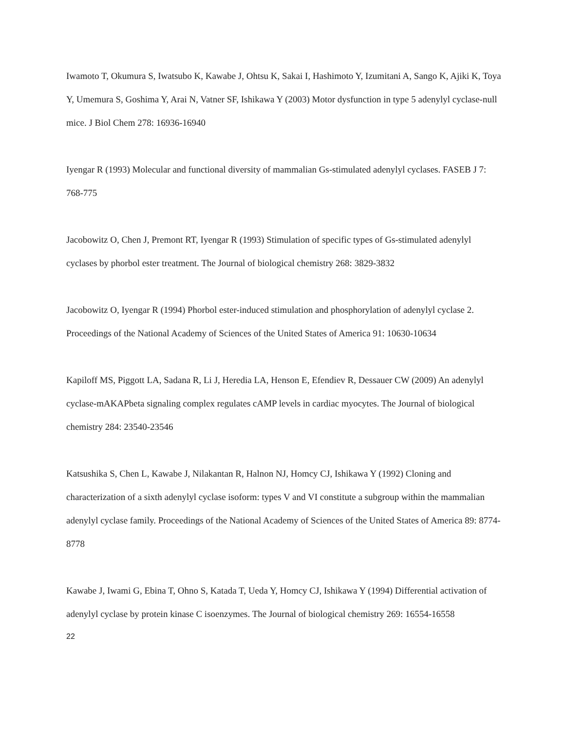Iwamoto T, Okumura S, Iwatsubo K, Kawabe J, Ohtsu K, Sakai I, Hashimoto Y, Izumitani A, Sango K, Ajiki K, Toya Y, Umemura S, Goshima Y, Arai N, Vatner SF, Ishikawa Y (2003) Motor dysfunction in type 5 adenylyl cyclase-null mice. J Biol Chem 278: 16936-16940
Iyengar R (1993) Molecular and functional diversity of mammalian Gs-stimulated adenylyl cyclases. FASEB J 7: 768-775
Jacobowitz O, Chen J, Premont RT, Iyengar R (1993) Stimulation of specific types of Gs-stimulated adenylyl cyclases by phorbol ester treatment. The Journal of biological chemistry 268: 3829-3832
Jacobowitz O, Iyengar R (1994) Phorbol ester-induced stimulation and phosphorylation of adenylyl cyclase 2. Proceedings of the National Academy of Sciences of the United States of America 91: 10630-10634
Kapiloff MS, Piggott LA, Sadana R, Li J, Heredia LA, Henson E, Efendiev R, Dessauer CW (2009) An adenylyl cyclase-mAKAPbeta signaling complex regulates cAMP levels in cardiac myocytes. The Journal of biological chemistry 284: 23540-23546
Katsushika S, Chen L, Kawabe J, Nilakantan R, Halnon NJ, Homcy CJ, Ishikawa Y (1992) Cloning and characterization of a sixth adenylyl cyclase isoform: types V and VI constitute a subgroup within the mammalian adenylyl cyclase family. Proceedings of the National Academy of Sciences of the United States of America 89: 8774-8778
Kawabe J, Iwami G, Ebina T, Ohno S, Katada T, Ueda Y, Homcy CJ, Ishikawa Y (1994) Differential activation of adenylyl cyclase by protein kinase C isoenzymes. The Journal of biological chemistry 269: 16554-16558
22